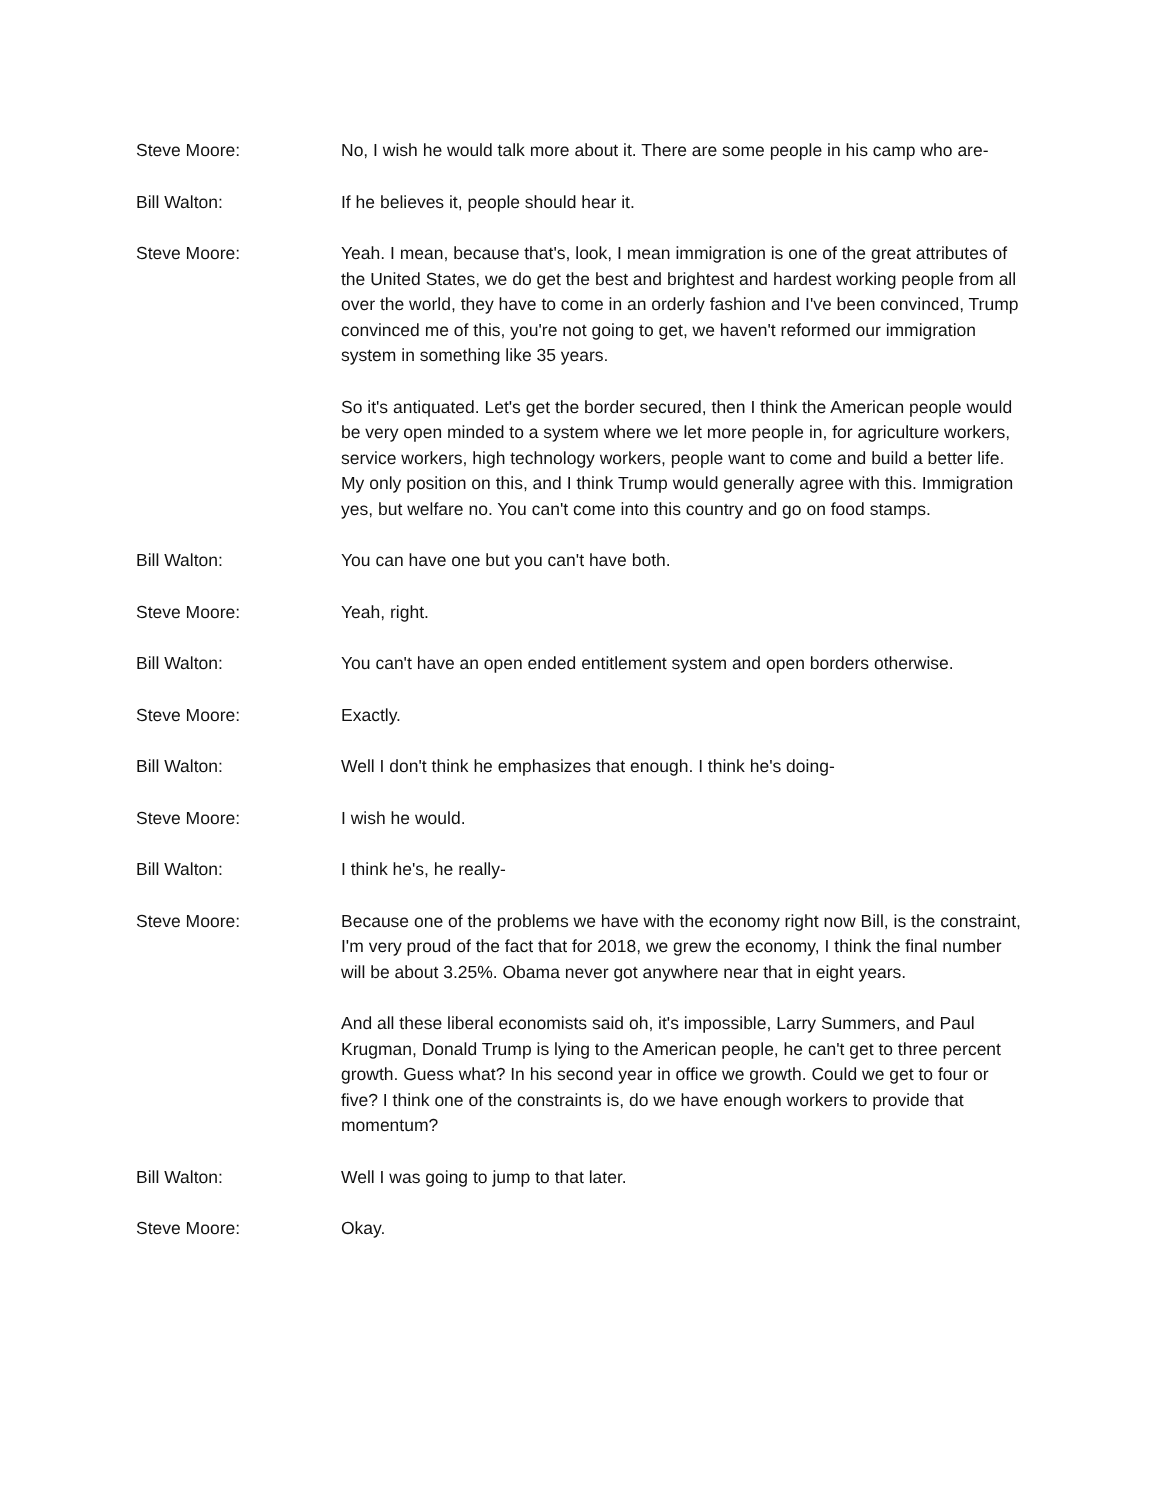Steve Moore: No, I wish he would talk more about it. There are some people in his camp who are-
Bill Walton: If he believes it, people should hear it.
Steve Moore: Yeah. I mean, because that's, look, I mean immigration is one of the great attributes of the United States, we do get the best and brightest and hardest working people from all over the world, they have to come in an orderly fashion and I've been convinced, Trump convinced me of this, you're not going to get, we haven't reformed our immigration system in something like 35 years.
So it's antiquated. Let's get the border secured, then I think the American people would be very open minded to a system where we let more people in, for agriculture workers, service workers, high technology workers, people want to come and build a better life. My only position on this, and I think Trump would generally agree with this. Immigration yes, but welfare no. You can't come into this country and go on food stamps.
Bill Walton: You can have one but you can't have both.
Steve Moore: Yeah, right.
Bill Walton: You can't have an open ended entitlement system and open borders otherwise.
Steve Moore: Exactly.
Bill Walton: Well I don't think he emphasizes that enough. I think he's doing-
Steve Moore: I wish he would.
Bill Walton: I think he's, he really-
Steve Moore: Because one of the problems we have with the economy right now Bill, is the constraint, I'm very proud of the fact that for 2018, we grew the economy, I think the final number will be about 3.25%. Obama never got anywhere near that in eight years.
And all these liberal economists said oh, it's impossible, Larry Summers, and Paul Krugman, Donald Trump is lying to the American people, he can't get to three percent growth. Guess what? In his second year in office we growth. Could we get to four or five? I think one of the constraints is, do we have enough workers to provide that momentum?
Bill Walton: Well I was going to jump to that later.
Steve Moore: Okay.